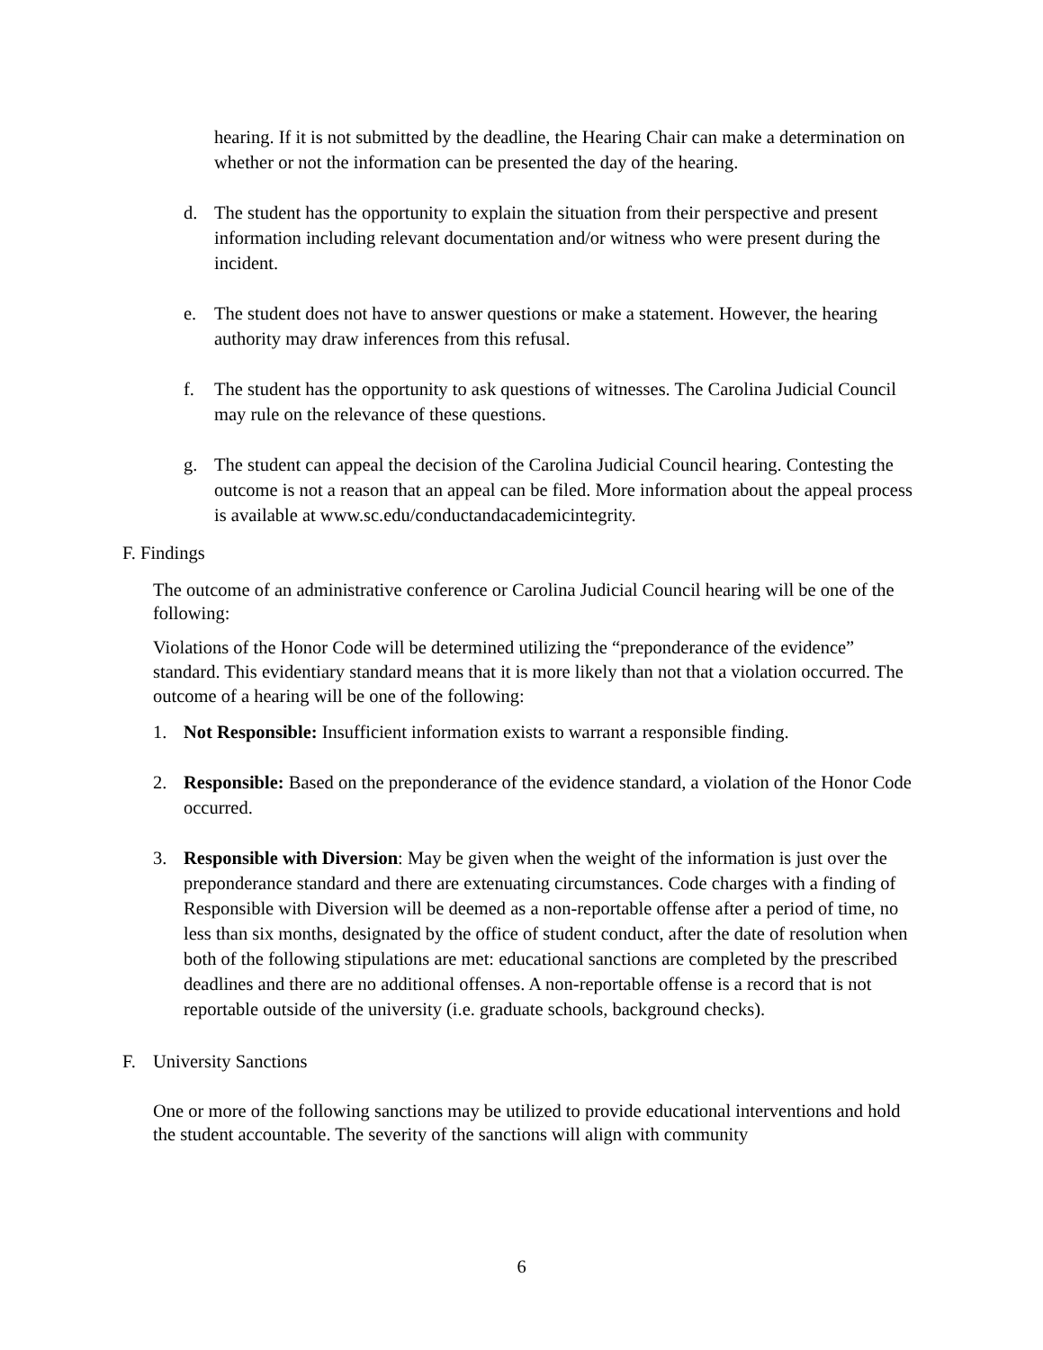hearing. If it is not submitted by the deadline, the Hearing Chair can make a determination on whether or not the information can be presented the day of the hearing.
d. The student has the opportunity to explain the situation from their perspective and present information including relevant documentation and/or witness who were present during the incident.
e. The student does not have to answer questions or make a statement. However, the hearing authority may draw inferences from this refusal.
f. The student has the opportunity to ask questions of witnesses. The Carolina Judicial Council may rule on the relevance of these questions.
g. The student can appeal the decision of the Carolina Judicial Council hearing. Contesting the outcome is not a reason that an appeal can be filed. More information about the appeal process is available at www.sc.edu/conductandacademicintegrity.
F. Findings
The outcome of an administrative conference or Carolina Judicial Council hearing will be one of the following:
Violations of the Honor Code will be determined utilizing the “preponderance of the evidence” standard. This evidentiary standard means that it is more likely than not that a violation occurred. The outcome of a hearing will be one of the following:
1. Not Responsible: Insufficient information exists to warrant a responsible finding.
2. Responsible: Based on the preponderance of the evidence standard, a violation of the Honor Code occurred.
3. Responsible with Diversion: May be given when the weight of the information is just over the preponderance standard and there are extenuating circumstances. Code charges with a finding of Responsible with Diversion will be deemed as a non-reportable offense after a period of time, no less than six months, designated by the office of student conduct, after the date of resolution when both of the following stipulations are met: educational sanctions are completed by the prescribed deadlines and there are no additional offenses. A non-reportable offense is a record that is not reportable outside of the university (i.e. graduate schools, background checks).
F. University Sanctions
One or more of the following sanctions may be utilized to provide educational interventions and hold the student accountable. The severity of the sanctions will align with community
6